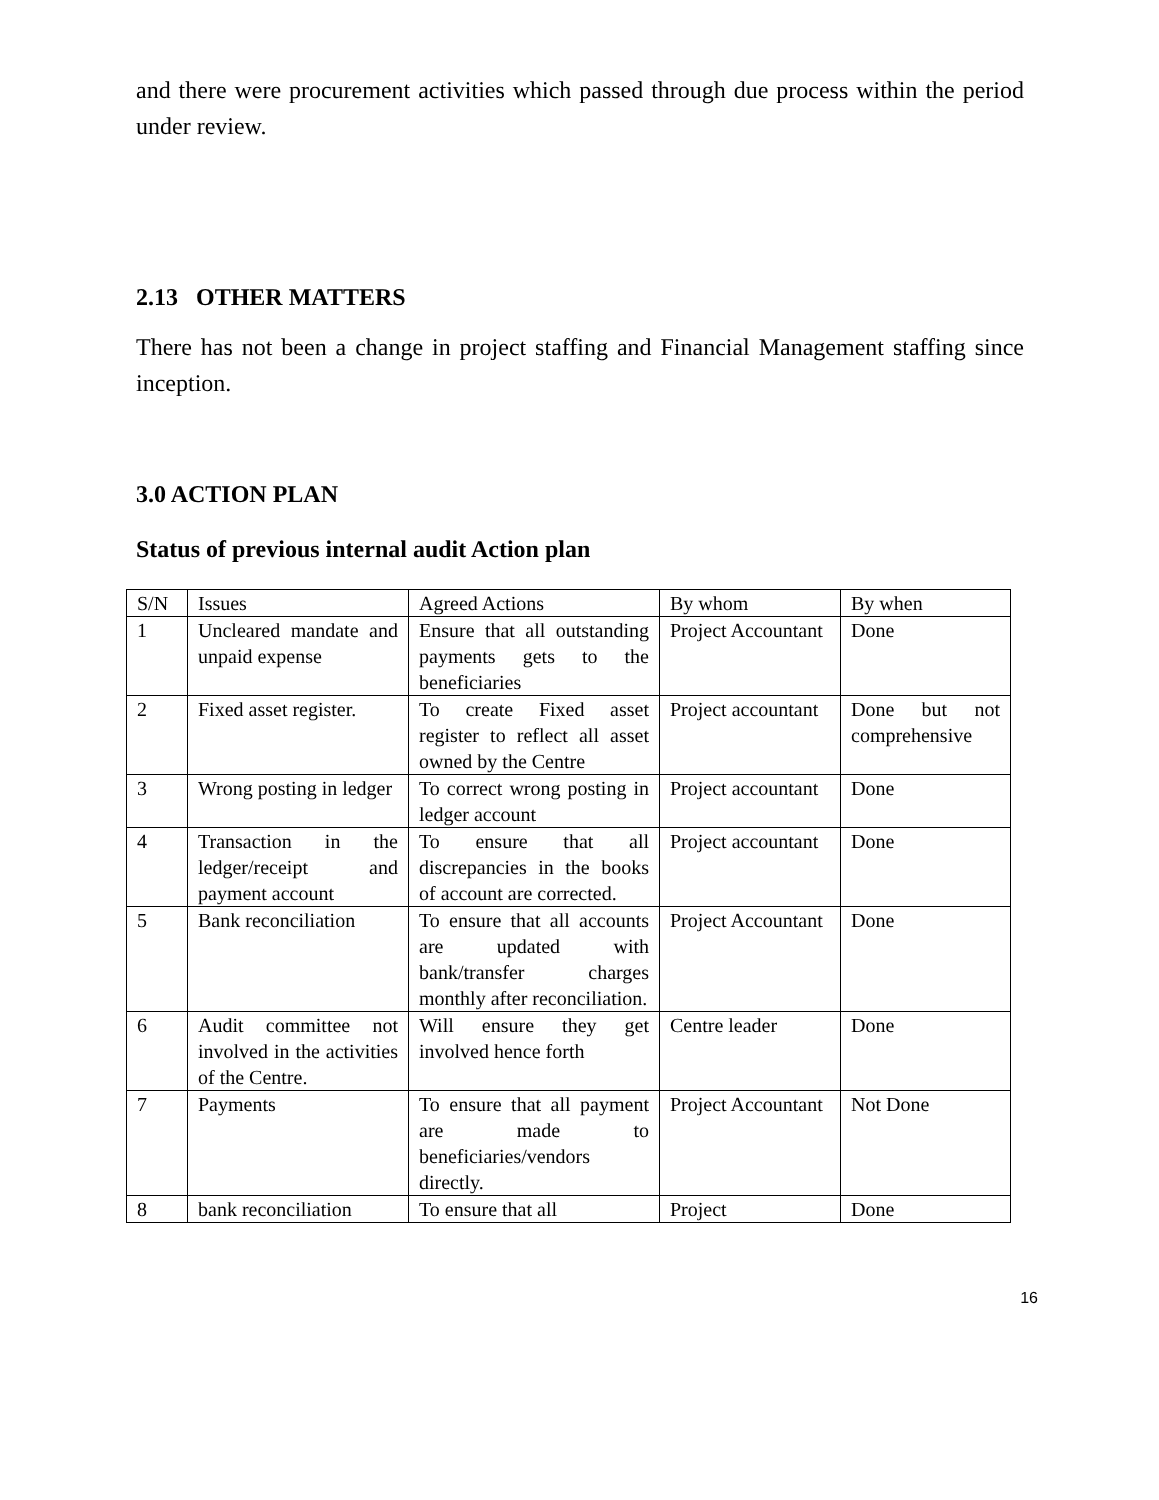and there were procurement activities which passed through due process within the period under review.
2.13 OTHER MATTERS
There has not been a change in project staffing and Financial Management staffing since inception.
3.0 ACTION PLAN
Status of previous internal audit Action plan
| S/N | Issues | Agreed Actions | By whom | By when |
| 1 | Uncleared mandate and unpaid expense | Ensure that all outstanding payments gets to the beneficiaries | Project Accountant | Done |
| 2 | Fixed asset register. | To create Fixed asset register to reflect all asset owned by the Centre | Project accountant | Done but not comprehensive |
| 3 | Wrong posting in ledger | To correct wrong posting in ledger account | Project accountant | Done |
| 4 | Transaction in the ledger/receipt and payment account | To ensure that all discrepancies in the books of account are corrected. | Project accountant | Done |
| 5 | Bank reconciliation | To ensure that all accounts are updated with bank/transfer charges monthly after reconciliation. | Project Accountant | Done |
| 6 | Audit committee not involved in the activities of the Centre. | Will ensure they get involved hence forth | Centre leader | Done |
| 7 | Payments | To ensure that all payment are made to beneficiaries/vendors directly. | Project Accountant | Not Done |
| 8 | bank reconciliation | To ensure that all | Project | Done |
16